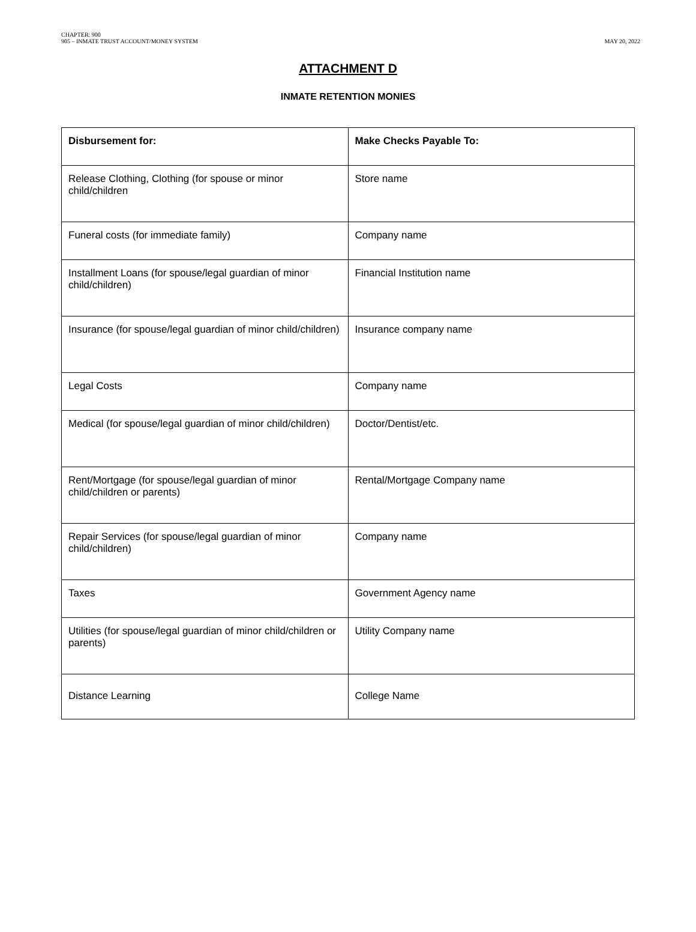CHAPTER: 900
905 – INMATE TRUST ACCOUNT/MONEY SYSTEM
MAY 20, 2022
ATTACHMENT D
INMATE RETENTION MONIES
| Disbursement for: | Make Checks Payable To: |
| --- | --- |
| Release Clothing, Clothing (for spouse or minor child/children | Store name |
| Funeral costs (for immediate family) | Company name |
| Installment Loans (for spouse/legal guardian of minor child/children) | Financial Institution name |
| Insurance (for spouse/legal guardian of minor child/children) | Insurance company name |
| Legal Costs | Company name |
| Medical (for spouse/legal guardian of minor child/children) | Doctor/Dentist/etc. |
| Rent/Mortgage (for spouse/legal guardian of minor child/children or parents) | Rental/Mortgage Company name |
| Repair Services (for spouse/legal guardian of minor child/children) | Company name |
| Taxes | Government Agency name |
| Utilities (for spouse/legal guardian of minor child/children or parents) | Utility Company name |
| Distance Learning | College Name |